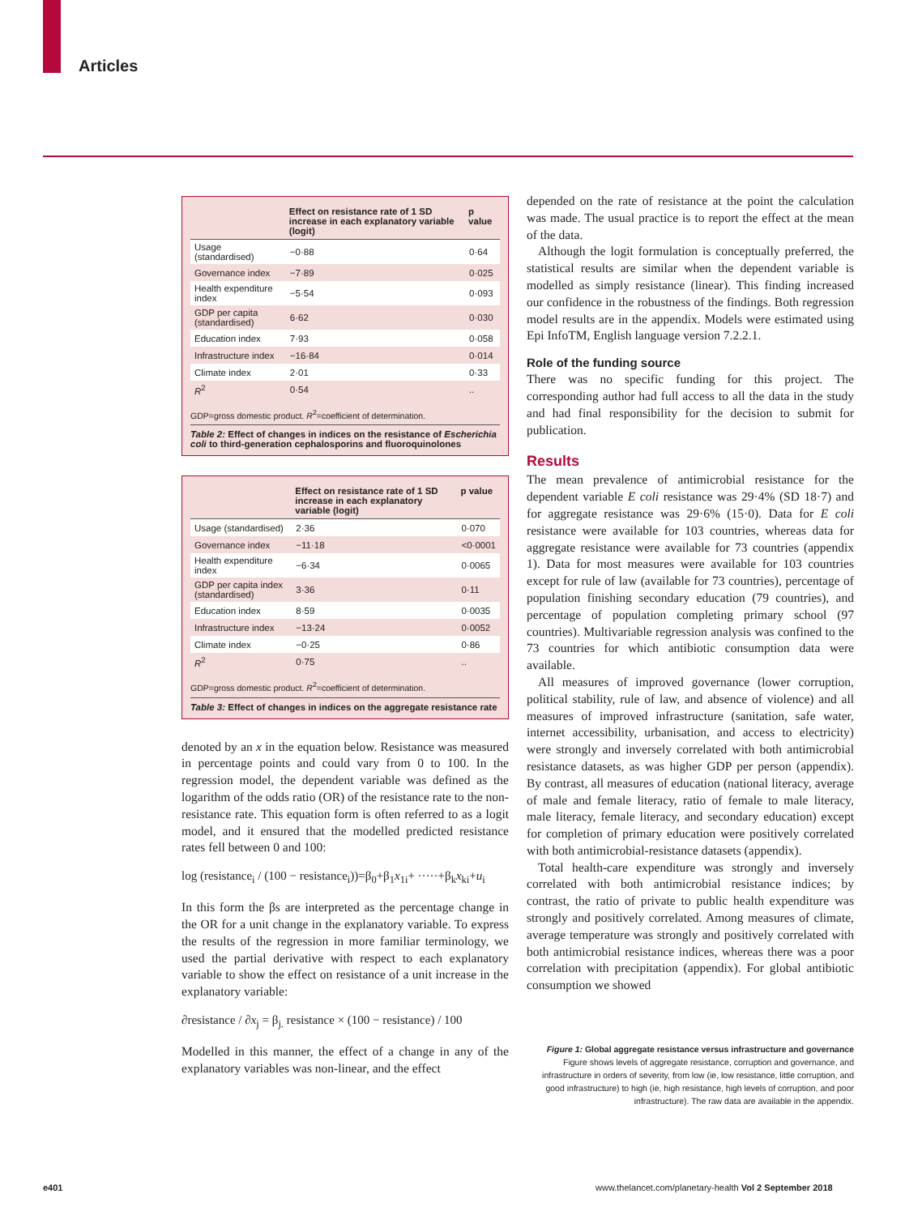Articles
| | Effect on resistance rate of 1 SD increase in each explanatory variable (logit) | p value |
| --- | --- | --- |
| Usage (standardised) | −0·88 | 0·64 |
| Governance index | −7·89 | 0·025 |
| Health expenditure index | −5·54 | 0·093 |
| GDP per capita (standardised) | 6·62 | 0·030 |
| Education index | 7·93 | 0·058 |
| Infrastructure index | −16·84 | 0·014 |
| Climate index | 2·01 | 0·33 |
| R<sup>2</sup> | 0·54 | .. |
GDP=gross domestic product. R<sup>2</sup>=coefficient of determination.
Table 2: Effect of changes in indices on the resistance of Escherichia coli to third-generation cephalosporins and fluoroquinolones
| | Effect on resistance rate of 1 SD increase in each explanatory variable (logit) | p value |
| --- | --- | --- |
| Usage (standardised) | 2·36 | 0·070 |
| Governance index | −11·18 | <0·0001 |
| Health expenditure index | −6·34 | 0·0065 |
| GDP per capita index (standardised) | 3·36 | 0·11 |
| Education index | 8·59 | 0·0035 |
| Infrastructure index | −13·24 | 0·0052 |
| Climate index | −0·25 | 0·86 |
| R<sup>2</sup> | 0·75 | .. |
GDP=gross domestic product. R<sup>2</sup>=coefficient of determination.
Table 3: Effect of changes in indices on the aggregate resistance rate
denoted by an x in the equation below. Resistance was measured in percentage points and could vary from 0 to 100. In the regression model, the dependent variable was defined as the logarithm of the odds ratio (OR) of the resistance rate to the non-resistance rate. This equation form is often referred to as a logit model, and it ensured that the modelled predicted resistance rates fell between 0 and 100:
log (resistance<sub>i</sub> / (100 − resistance<sub>i</sub>))=β<sub>0</sub>+β<sub>1</sub>x<sub>1i</sub>+ ·····+β<sub>k</sub>x<sub>ki</sub>+u<sub>i</sub>
In this form the βs are interpreted as the percentage change in the OR for a unit change in the explanatory variable. To express the results of the regression in more familiar terminology, we used the partial derivative with respect to each explanatory variable to show the effect on resistance of a unit increase in the explanatory variable:
∂resistance / ∂x<sub>j</sub> = β<sub>j.</sub> resistance × (100 − resistance) / 100
Modelled in this manner, the effect of a change in any of the explanatory variables was non-linear, and the effect
depended on the rate of resistance at the point the calculation was made. The usual practice is to report the effect at the mean of the data.
Although the logit formulation is conceptually preferred, the statistical results are similar when the dependent variable is modelled as simply resistance (linear). This finding increased our confidence in the robustness of the findings. Both regression model results are in the appendix. Models were estimated using Epi InfoTM, English language version 7.2.2.1.
Role of the funding source
There was no specific funding for this project. The corresponding author had full access to all the data in the study and had final responsibility for the decision to submit for publication.
Results
The mean prevalence of antimicrobial resistance for the dependent variable E coli resistance was 29·4% (SD 18·7) and for aggregate resistance was 29·6% (15·0). Data for E coli resistance were available for 103 countries, whereas data for aggregate resistance were available for 73 countries (appendix 1). Data for most measures were available for 103 countries except for rule of law (available for 73 countries), percentage of population finishing secondary education (79 countries), and percentage of population completing primary school (97 countries). Multivariable regression analysis was confined to the 73 countries for which antibiotic consumption data were available.
All measures of improved governance (lower corruption, political stability, rule of law, and absence of violence) and all measures of improved infrastructure (sanitation, safe water, internet accessibility, urbanisation, and access to electricity) were strongly and inversely correlated with both antimicrobial resistance datasets, as was higher GDP per person (appendix). By contrast, all measures of education (national literacy, average of male and female literacy, ratio of female to male literacy, male literacy, female literacy, and secondary education) except for completion of primary education were positively correlated with both antimicrobial-resistance datasets (appendix).
Total health-care expenditure was strongly and inversely correlated with both antimicrobial resistance indices; by contrast, the ratio of private to public health expenditure was strongly and positively correlated. Among measures of climate, average temperature was strongly and positively correlated with both antimicrobial resistance indices, whereas there was a poor correlation with precipitation (appendix). For global antibiotic consumption we showed
Figure 1: Global aggregate resistance versus infrastructure and governance
Figure shows levels of aggregate resistance, corruption and governance, and infrastructure in orders of severity, from low (ie, low resistance, little corruption, and good infrastructure) to high (ie, high resistance, high levels of corruption, and poor infrastructure). The raw data are available in the appendix.
e401
www.thelancet.com/planetary-health Vol 2 September 2018